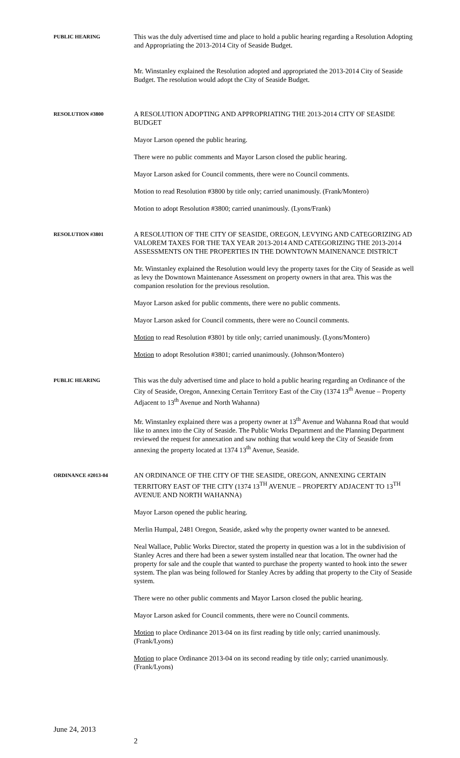PUBLIC HEARING
This was the duly advertised time and place to hold a public hearing regarding a Resolution Adopting and Appropriating the 2013-2014 City of Seaside Budget.
Mr. Winstanley explained the Resolution adopted and appropriated the 2013-2014 City of Seaside Budget. The resolution would adopt the City of Seaside Budget.
RESOLUTION #3800
A RESOLUTION ADOPTING AND APPROPRIATING THE 2013-2014 CITY OF SEASIDE BUDGET
Mayor Larson opened the public hearing.
There were no public comments and Mayor Larson closed the public hearing.
Mayor Larson asked for Council comments, there were no Council comments.
Motion to read Resolution #3800 by title only; carried unanimously. (Frank/Montero)
Motion to adopt Resolution #3800; carried unanimously. (Lyons/Frank)
RESOLUTION #3801
A RESOLUTION OF THE CITY OF SEASIDE, OREGON, LEVYING AND CATEGORIZING AD VALOREM TAXES FOR THE TAX YEAR 2013-2014 AND CATEGORIZING THE 2013-2014 ASSESSMENTS ON THE PROPERTIES IN THE DOWNTOWN MAINENANCE DISTRICT
Mr. Winstanley explained the Resolution would levy the property taxes for the City of Seaside as well as levy the Downtown Maintenance Assessment on property owners in that area. This was the companion resolution for the previous resolution.
Mayor Larson asked for public comments, there were no public comments.
Mayor Larson asked for Council comments, there were no Council comments.
Motion to read Resolution #3801 by title only; carried unanimously. (Lyons/Montero)
Motion to adopt Resolution #3801; carried unanimously. (Johnson/Montero)
PUBLIC HEARING
This was the duly advertised time and place to hold a public hearing regarding an Ordinance of the City of Seaside, Oregon, Annexing Certain Territory East of the City (1374 13<sup>th</sup> Avenue – Property Adjacent to 13<sup>th</sup> Avenue and North Wahanna)
Mr. Winstanley explained there was a property owner at 13<sup>th</sup> Avenue and Wahanna Road that would like to annex into the City of Seaside. The Public Works Department and the Planning Department reviewed the request for annexation and saw nothing that would keep the City of Seaside from annexing the property located at 1374 13<sup>th</sup> Avenue, Seaside.
ORDINANCE #2013-04
AN ORDINANCE OF THE CITY OF THE SEASIDE, OREGON, ANNEXING CERTAIN TERRITORY EAST OF THE CITY (1374 13<sup>TH</sup> AVENUE – PROPERTY ADJACENT TO 13<sup>TH</sup> AVENUE AND NORTH WAHANNA)
Mayor Larson opened the public hearing.
Merlin Humpal, 2481 Oregon, Seaside, asked why the property owner wanted to be annexed.
Neal Wallace, Public Works Director, stated the property in question was a lot in the subdivision of Stanley Acres and there had been a sewer system installed near that location. The owner had the property for sale and the couple that wanted to purchase the property wanted to hook into the sewer system. The plan was being followed for Stanley Acres by adding that property to the City of Seaside system.
There were no other public comments and Mayor Larson closed the public hearing.
Mayor Larson asked for Council comments, there were no Council comments.
Motion to place Ordinance 2013-04 on its first reading by title only; carried unanimously. (Frank/Lyons)
Motion to place Ordinance 2013-04 on its second reading by title only; carried unanimously. (Frank/Lyons)
June 24, 2013
2